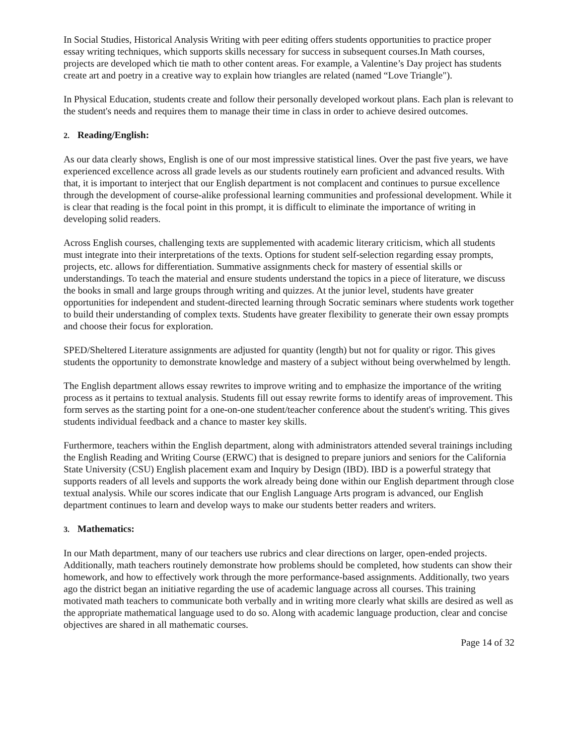In Social Studies, Historical Analysis Writing with peer editing offers students opportunities to practice proper essay writing techniques, which supports skills necessary for success in subsequent courses.In Math courses, projects are developed which tie math to other content areas. For example, a Valentine’s Day project has students create art and poetry in a creative way to explain how triangles are related (named “Love Triangle").
In Physical Education, students create and follow their personally developed workout plans. Each plan is relevant to the student's needs and requires them to manage their time in class in order to achieve desired outcomes.
2. Reading/English:
As our data clearly shows, English is one of our most impressive statistical lines. Over the past five years, we have experienced excellence across all grade levels as our students routinely earn proficient and advanced results. With that, it is important to interject that our English department is not complacent and continues to pursue excellence through the development of course-alike professional learning communities and professional development. While it is clear that reading is the focal point in this prompt, it is difficult to eliminate the importance of writing in developing solid readers.
Across English courses, challenging texts are supplemented with academic literary criticism, which all students must integrate into their interpretations of the texts. Options for student self-selection regarding essay prompts, projects, etc. allows for differentiation. Summative assignments check for mastery of essential skills or understandings. To teach the material and ensure students understand the topics in a piece of literature, we discuss the books in small and large groups through writing and quizzes. At the junior level, students have greater opportunities for independent and student-directed learning through Socratic seminars where students work together to build their understanding of complex texts. Students have greater flexibility to generate their own essay prompts and choose their focus for exploration.
SPED/Sheltered Literature assignments are adjusted for quantity (length) but not for quality or rigor. This gives students the opportunity to demonstrate knowledge and mastery of a subject without being overwhelmed by length.
The English department allows essay rewrites to improve writing and to emphasize the importance of the writing process as it pertains to textual analysis. Students fill out essay rewrite forms to identify areas of improvement. This form serves as the starting point for a one-on-one student/teacher conference about the student's writing. This gives students individual feedback and a chance to master key skills.
Furthermore, teachers within the English department, along with administrators attended several trainings including the English Reading and Writing Course (ERWC) that is designed to prepare juniors and seniors for the California State University (CSU) English placement exam and Inquiry by Design (IBD). IBD is a powerful strategy that supports readers of all levels and supports the work already being done within our English department through close textual analysis. While our scores indicate that our English Language Arts program is advanced, our English department continues to learn and develop ways to make our students better readers and writers.
3. Mathematics:
In our Math department, many of our teachers use rubrics and clear directions on larger, open-ended projects. Additionally, math teachers routinely demonstrate how problems should be completed, how students can show their homework, and how to effectively work through the more performance-based assignments. Additionally, two years ago the district began an initiative regarding the use of academic language across all courses. This training motivated math teachers to communicate both verbally and in writing more clearly what skills are desired as well as the appropriate mathematical language used to do so. Along with academic language production, clear and concise objectives are shared in all mathematic courses.
Page 14 of 32